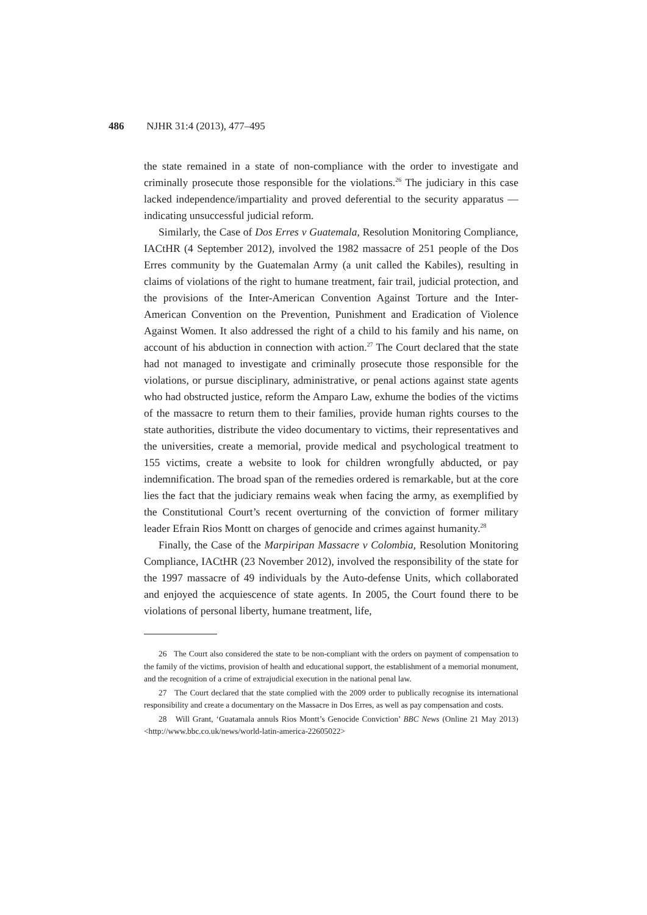486 NJHR 31:4 (2013), 477–495
the state remained in a state of non-compliance with the order to investigate and criminally prosecute those responsible for the violations.<sup>26</sup> The judiciary in this case lacked independence/impartiality and proved deferential to the security apparatus — indicating unsuccessful judicial reform.
Similarly, the Case of Dos Erres v Guatemala, Resolution Monitoring Compliance, IACtHR (4 September 2012), involved the 1982 massacre of 251 people of the Dos Erres community by the Guatemalan Army (a unit called the Kabiles), resulting in claims of violations of the right to humane treatment, fair trail, judicial protection, and the provisions of the Inter-American Convention Against Torture and the Inter-American Convention on the Prevention, Punishment and Eradication of Violence Against Women. It also addressed the right of a child to his family and his name, on account of his abduction in connection with action.<sup>27</sup> The Court declared that the state had not managed to investigate and criminally prosecute those responsible for the violations, or pursue disciplinary, administrative, or penal actions against state agents who had obstructed justice, reform the Amparo Law, exhume the bodies of the victims of the massacre to return them to their families, provide human rights courses to the state authorities, distribute the video documentary to victims, their representatives and the universities, create a memorial, provide medical and psychological treatment to 155 victims, create a website to look for children wrongfully abducted, or pay indemnification. The broad span of the remedies ordered is remarkable, but at the core lies the fact that the judiciary remains weak when facing the army, as exemplified by the Constitutional Court’s recent overturning of the conviction of former military leader Efrain Rios Montt on charges of genocide and crimes against humanity.<sup>28</sup>
Finally, the Case of the Marpiripan Massacre v Colombia, Resolution Monitoring Compliance, IACtHR (23 November 2012), involved the responsibility of the state for the 1997 massacre of 49 individuals by the Auto-defense Units, which collaborated and enjoyed the acquiescence of state agents. In 2005, the Court found there to be violations of personal liberty, humane treatment, life,
26 The Court also considered the state to be non-compliant with the orders on payment of compensation to the family of the victims, provision of health and educational support, the establishment of a memorial monument, and the recognition of a crime of extrajudicial execution in the national penal law.
27 The Court declared that the state complied with the 2009 order to publically recognise its international responsibility and create a documentary on the Massacre in Dos Erres, as well as pay compensation and costs.
28 Will Grant, ‘Guatamala annuls Rios Montt’s Genocide Conviction’ BBC News (Online 21 May 2013) <http://www.bbc.co.uk/news/world-latin-america-22605022>